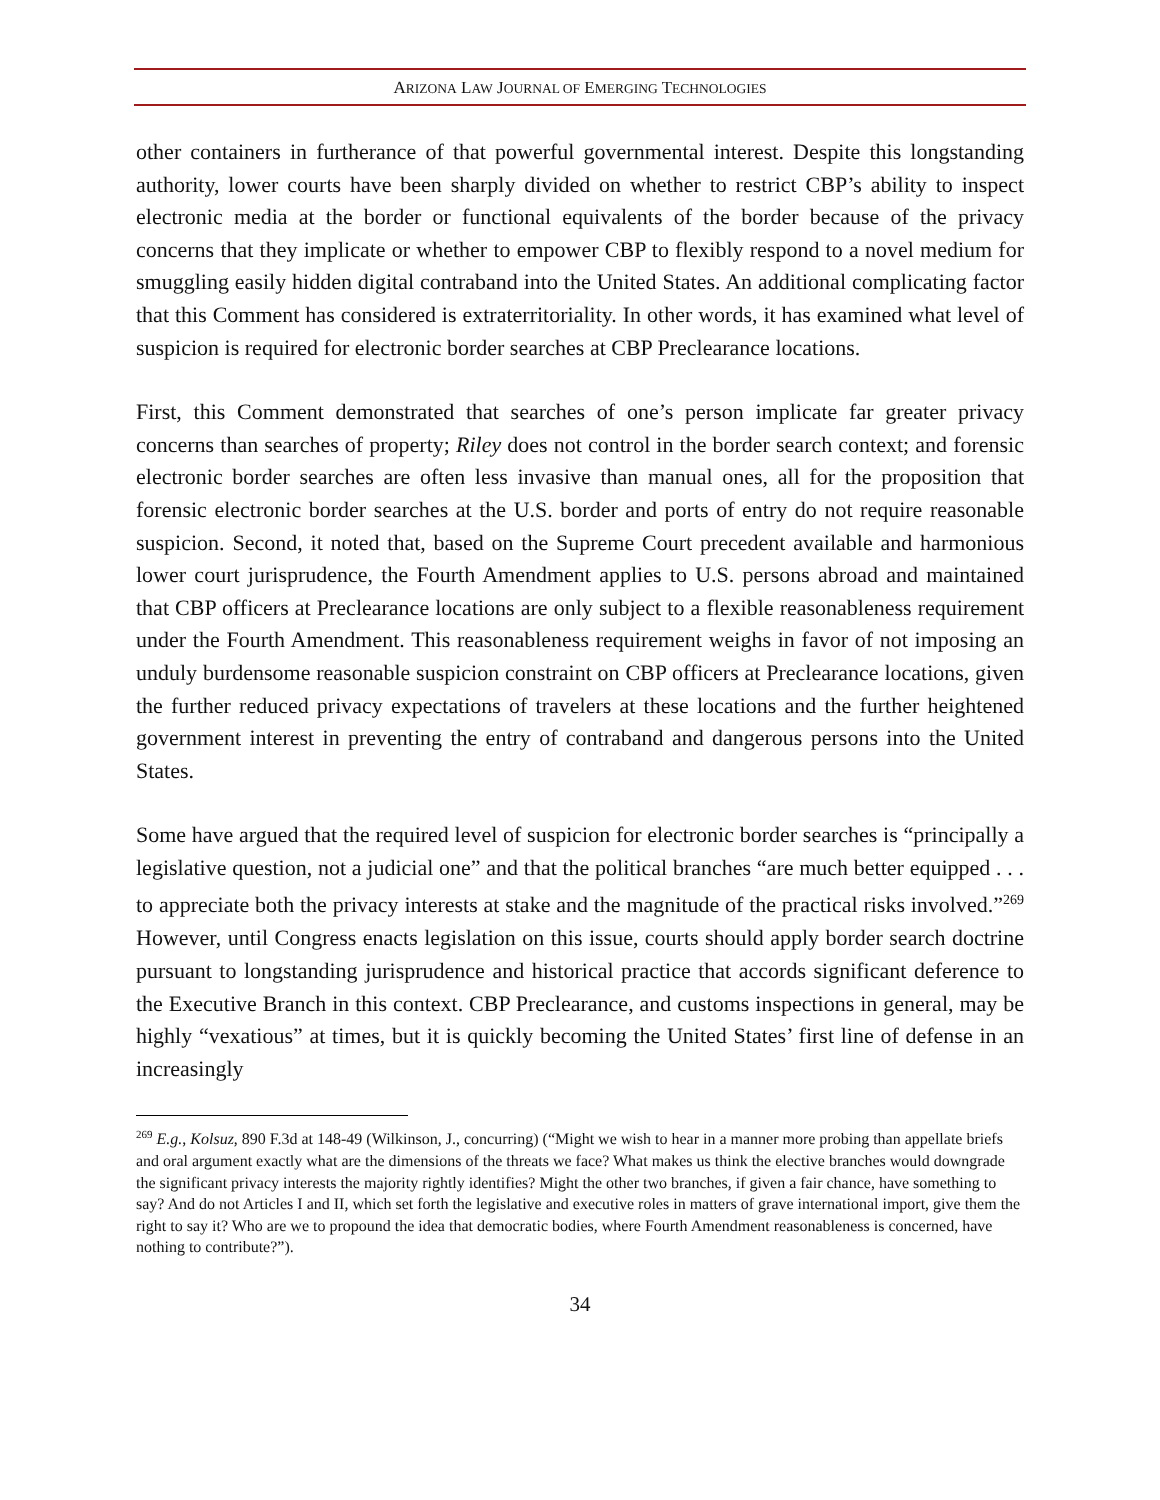ARIZONA LAW JOURNAL OF EMERGING TECHNOLOGIES
other containers in furtherance of that powerful governmental interest. Despite this longstanding authority, lower courts have been sharply divided on whether to restrict CBP’s ability to inspect electronic media at the border or functional equivalents of the border because of the privacy concerns that they implicate or whether to empower CBP to flexibly respond to a novel medium for smuggling easily hidden digital contraband into the United States. An additional complicating factor that this Comment has considered is extraterritoriality. In other words, it has examined what level of suspicion is required for electronic border searches at CBP Preclearance locations.
First, this Comment demonstrated that searches of one’s person implicate far greater privacy concerns than searches of property; Riley does not control in the border search context; and forensic electronic border searches are often less invasive than manual ones, all for the proposition that forensic electronic border searches at the U.S. border and ports of entry do not require reasonable suspicion. Second, it noted that, based on the Supreme Court precedent available and harmonious lower court jurisprudence, the Fourth Amendment applies to U.S. persons abroad and maintained that CBP officers at Preclearance locations are only subject to a flexible reasonableness requirement under the Fourth Amendment. This reasonableness requirement weighs in favor of not imposing an unduly burdensome reasonable suspicion constraint on CBP officers at Preclearance locations, given the further reduced privacy expectations of travelers at these locations and the further heightened government interest in preventing the entry of contraband and dangerous persons into the United States.
Some have argued that the required level of suspicion for electronic border searches is “principally a legislative question, not a judicial one” and that the political branches “are much better equipped . . . to appreciate both the privacy interests at stake and the magnitude of the practical risks involved.”<sup>269</sup> However, until Congress enacts legislation on this issue, courts should apply border search doctrine pursuant to longstanding jurisprudence and historical practice that accords significant deference to the Executive Branch in this context. CBP Preclearance, and customs inspections in general, may be highly “vexatious” at times, but it is quickly becoming the United States’ first line of defense in an increasingly
<sup>269</sup> E.g., Kolsuz, 890 F.3d at 148-49 (Wilkinson, J., concurring) (“Might we wish to hear in a manner more probing than appellate briefs and oral argument exactly what are the dimensions of the threats we face? What makes us think the elective branches would downgrade the significant privacy interests the majority rightly identifies? Might the other two branches, if given a fair chance, have something to say? And do not Articles I and II, which set forth the legislative and executive roles in matters of grave international import, give them the right to say it? Who are we to propound the idea that democratic bodies, where Fourth Amendment reasonableness is concerned, have nothing to contribute?”).
34